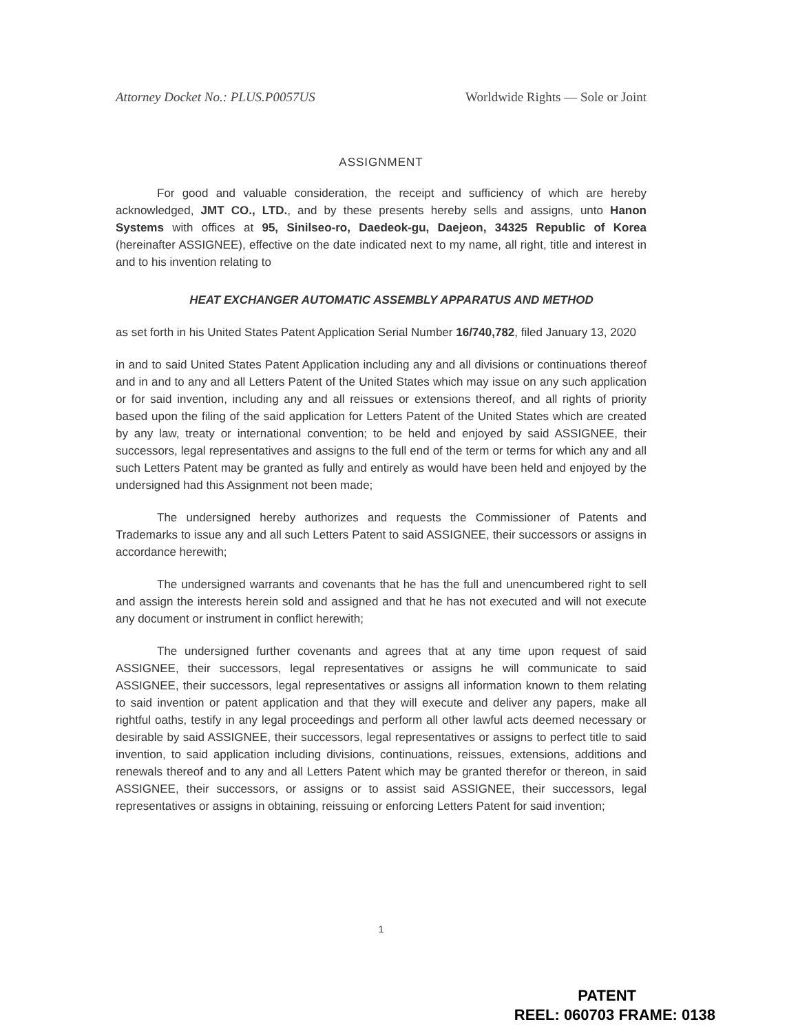Attorney Docket No.: PLUS.P0057US Worldwide Rights — Sole or Joint
ASSIGNMENT
For good and valuable consideration, the receipt and sufficiency of which are hereby acknowledged, JMT CO., LTD., and by these presents hereby sells and assigns, unto Hanon Systems with offices at 95, Sinilseo-ro, Daedeok-gu, Daejeon, 34325 Republic of Korea (hereinafter ASSIGNEE), effective on the date indicated next to my name, all right, title and interest in and to his invention relating to
HEAT EXCHANGER AUTOMATIC ASSEMBLY APPARATUS AND METHOD
as set forth in his United States Patent Application Serial Number 16/740,782, filed January 13, 2020
in and to said United States Patent Application including any and all divisions or continuations thereof and in and to any and all Letters Patent of the United States which may issue on any such application or for said invention, including any and all reissues or extensions thereof, and all rights of priority based upon the filing of the said application for Letters Patent of the United States which are created by any law, treaty or international convention; to be held and enjoyed by said ASSIGNEE, their successors, legal representatives and assigns to the full end of the term or terms for which any and all such Letters Patent may be granted as fully and entirely as would have been held and enjoyed by the undersigned had this Assignment not been made;
The undersigned hereby authorizes and requests the Commissioner of Patents and Trademarks to issue any and all such Letters Patent to said ASSIGNEE, their successors or assigns in accordance herewith;
The undersigned warrants and covenants that he has the full and unencumbered right to sell and assign the interests herein sold and assigned and that he has not executed and will not execute any document or instrument in conflict herewith;
The undersigned further covenants and agrees that at any time upon request of said ASSIGNEE, their successors, legal representatives or assigns he will communicate to said ASSIGNEE, their successors, legal representatives or assigns all information known to them relating to said invention or patent application and that they will execute and deliver any papers, make all rightful oaths, testify in any legal proceedings and perform all other lawful acts deemed necessary or desirable by said ASSIGNEE, their successors, legal representatives or assigns to perfect title to said invention, to said application including divisions, continuations, reissues, extensions, additions and renewals thereof and to any and all Letters Patent which may be granted therefor or thereon, in said ASSIGNEE, their successors, or assigns or to assist said ASSIGNEE, their successors, legal representatives or assigns in obtaining, reissuing or enforcing Letters Patent for said invention;
1
PATENT
REEL: 060703 FRAME: 0138